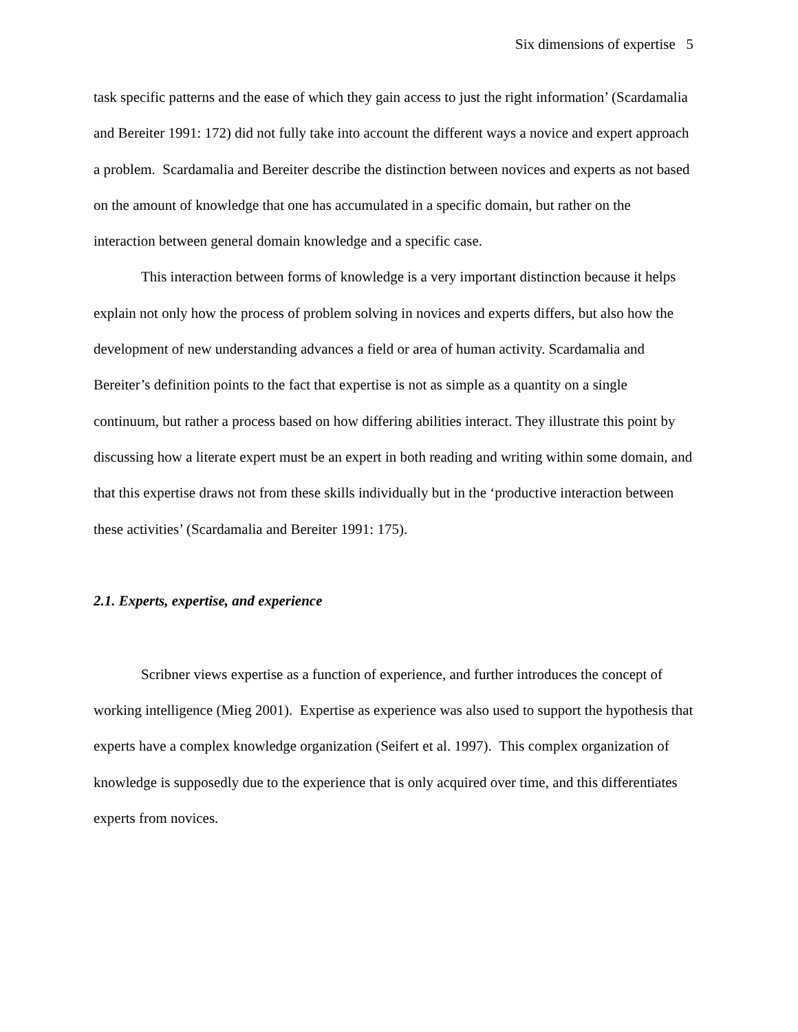Six dimensions of expertise 5
task specific patterns and the ease of which they gain access to just the right information’ (Scardamalia and Bereiter 1991: 172) did not fully take into account the different ways a novice and expert approach a problem. Scardamalia and Bereiter describe the distinction between novices and experts as not based on the amount of knowledge that one has accumulated in a specific domain, but rather on the interaction between general domain knowledge and a specific case.
This interaction between forms of knowledge is a very important distinction because it helps explain not only how the process of problem solving in novices and experts differs, but also how the development of new understanding advances a field or area of human activity. Scardamalia and Bereiter’s definition points to the fact that expertise is not as simple as a quantity on a single continuum, but rather a process based on how differing abilities interact. They illustrate this point by discussing how a literate expert must be an expert in both reading and writing within some domain, and that this expertise draws not from these skills individually but in the ‘productive interaction between these activities’ (Scardamalia and Bereiter 1991: 175).
2.1. Experts, expertise, and experience
Scribner views expertise as a function of experience, and further introduces the concept of working intelligence (Mieg 2001). Expertise as experience was also used to support the hypothesis that experts have a complex knowledge organization (Seifert et al. 1997). This complex organization of knowledge is supposedly due to the experience that is only acquired over time, and this differentiates experts from novices.